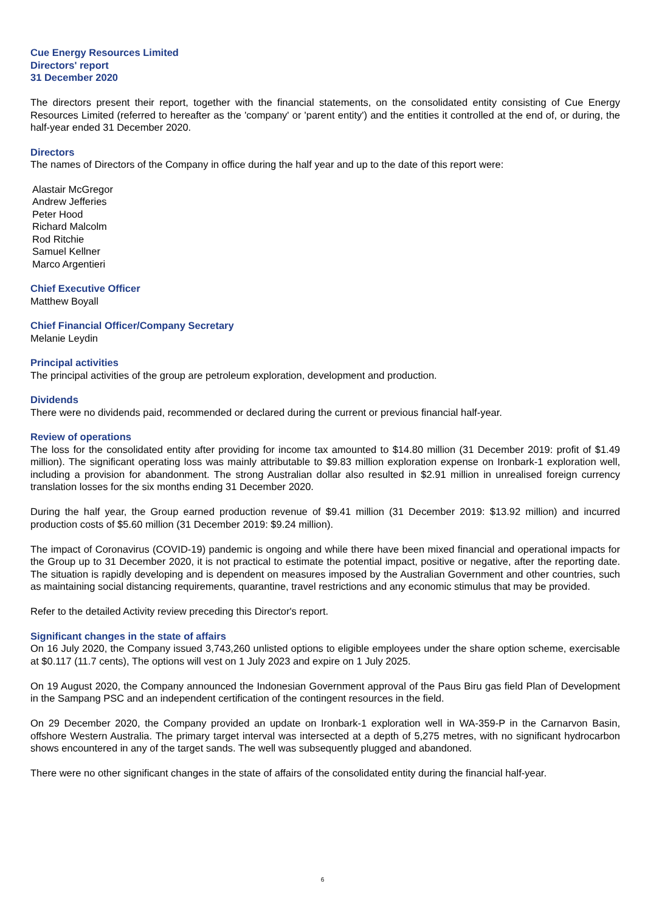Cue Energy Resources Limited
Directors' report
31 December 2020
The directors present their report, together with the financial statements, on the consolidated entity consisting of Cue Energy Resources Limited (referred to hereafter as the 'company' or 'parent entity') and the entities it controlled at the end of, or during, the half-year ended 31 December 2020.
Directors
The names of Directors of the Company in office during the half year and up to the date of this report were:
Alastair McGregor
Andrew Jefferies
Peter Hood
Richard Malcolm
Rod Ritchie
Samuel Kellner
Marco Argentieri
Chief Executive Officer
Matthew Boyall
Chief Financial Officer/Company Secretary
Melanie Leydin
Principal activities
The principal activities of the group are petroleum exploration, development and production.
Dividends
There were no dividends paid, recommended or declared during the current or previous financial half-year.
Review of operations
The loss for the consolidated entity after providing for income tax amounted to $14.80 million (31 December 2019: profit of $1.49 million). The significant operating loss was mainly attributable to $9.83 million exploration expense on Ironbark-1 exploration well, including a provision for abandonment. The strong Australian dollar also resulted in $2.91 million in unrealised foreign currency translation losses for the six months ending 31 December 2020.
During the half year, the Group earned production revenue of $9.41 million (31 December 2019: $13.92 million) and incurred production costs of $5.60 million (31 December 2019: $9.24 million).
The impact of Coronavirus (COVID-19) pandemic is ongoing and while there have been mixed financial and operational impacts for the Group up to 31 December 2020, it is not practical to estimate the potential impact, positive or negative, after the reporting date. The situation is rapidly developing and is dependent on measures imposed by the Australian Government and other countries, such as maintaining social distancing requirements, quarantine, travel restrictions and any economic stimulus that may be provided.
Refer to the detailed Activity review preceding this Director's report.
Significant changes in the state of affairs
On 16 July 2020, the Company issued 3,743,260 unlisted options to eligible employees under the share option scheme, exercisable at $0.117 (11.7 cents), The options will vest on 1 July 2023 and expire on 1 July 2025.
On 19 August 2020, the Company announced the Indonesian Government approval of the Paus Biru gas field Plan of Development in the Sampang PSC and an independent certification of the contingent resources in the field.
On 29 December 2020, the Company provided an update on Ironbark-1 exploration well in WA-359-P in the Carnarvon Basin, offshore Western Australia. The primary target interval was intersected at a depth of 5,275 metres, with no significant hydrocarbon shows encountered in any of the target sands. The well was subsequently plugged and abandoned.
There were no other significant changes in the state of affairs of the consolidated entity during the financial half-year.
6